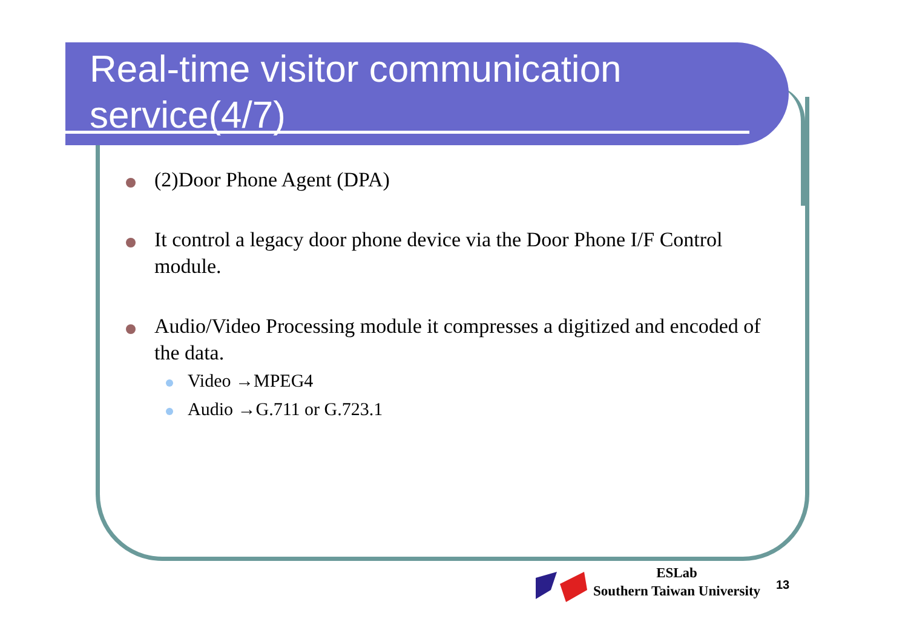Real-time visitor communication service(4/7)
(2)Door Phone Agent (DPA)
It control a legacy door phone device via the Door Phone I/F Control module.
Audio/Video Processing module it compresses a digitized and encoded of the data.
Video →MPEG4
Audio →G.711 or G.723.1
ESLab
Southern Taiwan University
13